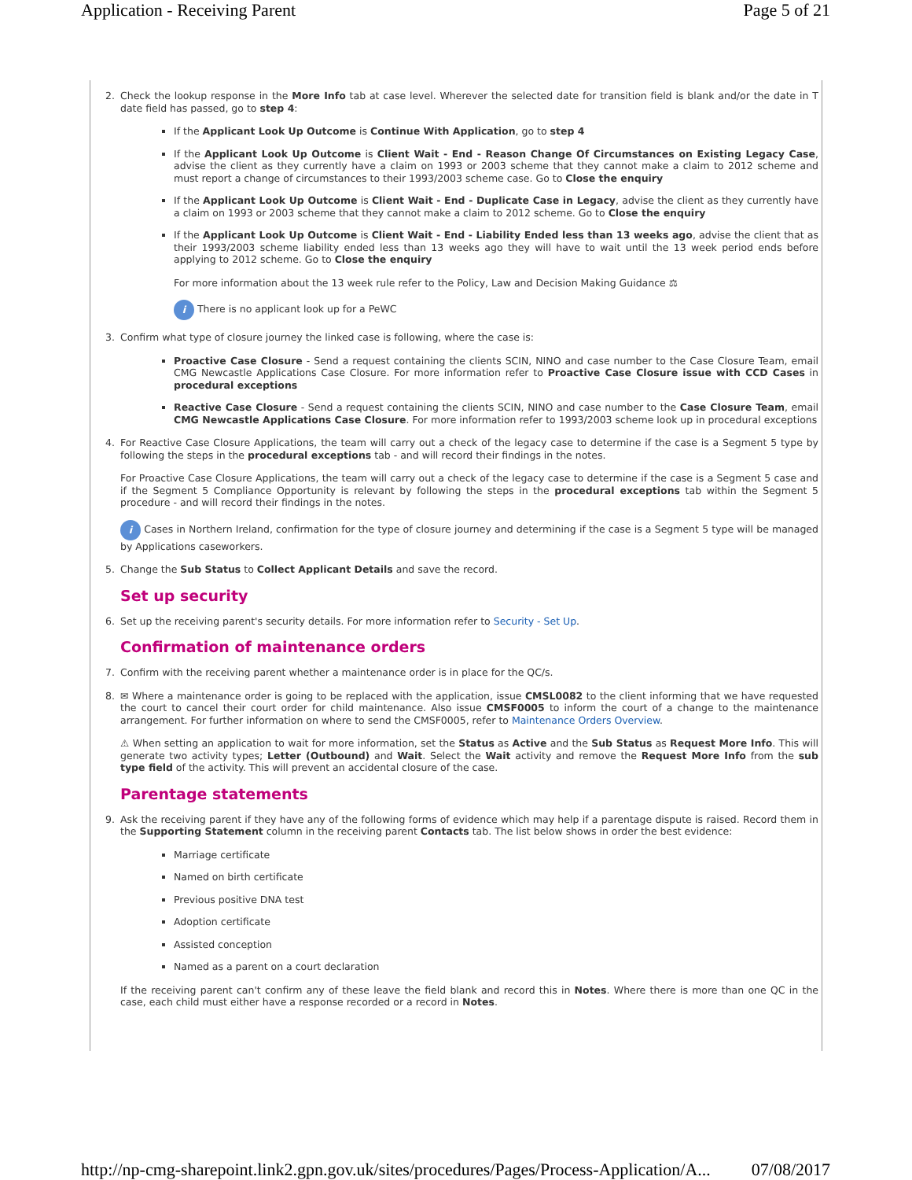Application - Receiving Parent Page 5 of 21
2. Check the lookup response in the More Info tab at case level. Wherever the selected date for transition field is blank and/or the date in T date field has passed, go to step 4:
If the Applicant Look Up Outcome is Continue With Application, go to step 4
If the Applicant Look Up Outcome is Client Wait - End - Reason Change Of Circumstances on Existing Legacy Case, advise the client as they currently have a claim on 1993 or 2003 scheme that they cannot make a claim to 2012 scheme and must report a change of circumstances to their 1993/2003 scheme case. Go to Close the enquiry
If the Applicant Look Up Outcome is Client Wait - End - Duplicate Case in Legacy, advise the client as they currently have a claim on 1993 or 2003 scheme that they cannot make a claim to 2012 scheme. Go to Close the enquiry
If the Applicant Look Up Outcome is Client Wait - End - Liability Ended less than 13 weeks ago, advise the client that as their 1993/2003 scheme liability ended less than 13 weeks ago they will have to wait until the 13 week period ends before applying to 2012 scheme. Go to Close the enquiry
For more information about the 13 week rule refer to the Policy, Law and Decision Making Guidance ⚖
i There is no applicant look up for a PeWC
3. Confirm what type of closure journey the linked case is following, where the case is:
Proactive Case Closure - Send a request containing the clients SCIN, NINO and case number to the Case Closure Team, email CMG Newcastle Applications Case Closure. For more information refer to Proactive Case Closure issue with CCD Cases in procedural exceptions
Reactive Case Closure - Send a request containing the clients SCIN, NINO and case number to the Case Closure Team, email CMG Newcastle Applications Case Closure. For more information refer to 1993/2003 scheme look up in procedural exceptions
4. For Reactive Case Closure Applications, the team will carry out a check of the legacy case to determine if the case is a Segment 5 type by following the steps in the procedural exceptions tab - and will record their findings in the notes.
For Proactive Case Closure Applications, the team will carry out a check of the legacy case to determine if the case is a Segment 5 case and if the Segment 5 Compliance Opportunity is relevant by following the steps in the procedural exceptions tab within the Segment 5 procedure - and will record their findings in the notes.
i Cases in Northern Ireland, confirmation for the type of closure journey and determining if the case is a Segment 5 type will be managed by Applications caseworkers.
5. Change the Sub Status to Collect Applicant Details and save the record.
Set up security
6. Set up the receiving parent's security details. For more information refer to Security - Set Up.
Confirmation of maintenance orders
7. Confirm with the receiving parent whether a maintenance order is in place for the QC/s.
8. ✉ Where a maintenance order is going to be replaced with the application, issue CMSL0082 to the client informing that we have requested the court to cancel their court order for child maintenance. Also issue CMSF0005 to inform the court of a change to the maintenance arrangement. For further information on where to send the CMSF0005, refer to Maintenance Orders Overview.
⚠ When setting an application to wait for more information, set the Status as Active and the Sub Status as Request More Info. This will generate two activity types; Letter (Outbound) and Wait. Select the Wait activity and remove the Request More Info from the sub type field of the activity. This will prevent an accidental closure of the case.
Parentage statements
9. Ask the receiving parent if they have any of the following forms of evidence which may help if a parentage dispute is raised. Record them in the Supporting Statement column in the receiving parent Contacts tab. The list below shows in order the best evidence:
Marriage certificate
Named on birth certificate
Previous positive DNA test
Adoption certificate
Assisted conception
Named as a parent on a court declaration
If the receiving parent can't confirm any of these leave the field blank and record this in Notes. Where there is more than one QC in the case, each child must either have a response recorded or a record in Notes.
http://np-cmg-sharepoint.link2.gpn.gov.uk/sites/procedures/Pages/Process-Application/A... 07/08/2017